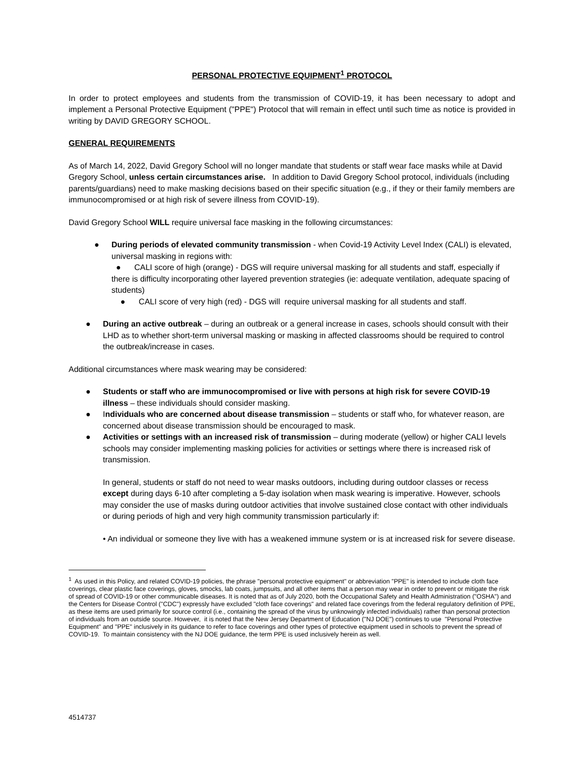PERSONAL PROTECTIVE EQUIPMENT<sup>1</sup> PROTOCOL
In order to protect employees and students from the transmission of COVID-19, it has been necessary to adopt and implement a Personal Protective Equipment ("PPE") Protocol that will remain in effect until such time as notice is provided in writing by DAVID GREGORY SCHOOL.
GENERAL REQUIREMENTS
As of March 14, 2022, David Gregory School will no longer mandate that students or staff wear face masks while at David Gregory School, unless certain circumstances arise. In addition to David Gregory School protocol, individuals (including parents/guardians) need to make masking decisions based on their specific situation (e.g., if they or their family members are immunocompromised or at high risk of severe illness from COVID-19).
David Gregory School WILL require universal face masking in the following circumstances:
● During periods of elevated community transmission - when Covid-19 Activity Level Index (CALI) is elevated, universal masking in regions with:
● CALI score of high (orange) - DGS will require universal masking for all students and staff, especially if there is difficulty incorporating other layered prevention strategies (ie: adequate ventilation, adequate spacing of students)
● CALI score of very high (red) - DGS will require universal masking for all students and staff.
● During an active outbreak – during an outbreak or a general increase in cases, schools should consult with their LHD as to whether short-term universal masking or masking in affected classrooms should be required to control the outbreak/increase in cases.
Additional circumstances where mask wearing may be considered:
● Students or staff who are immunocompromised or live with persons at high risk for severe COVID-19 illness – these individuals should consider masking.
● Individuals who are concerned about disease transmission – students or staff who, for whatever reason, are concerned about disease transmission should be encouraged to mask.
● Activities or settings with an increased risk of transmission – during moderate (yellow) or higher CALI levels schools may consider implementing masking policies for activities or settings where there is increased risk of transmission.
In general, students or staff do not need to wear masks outdoors, including during outdoor classes or recess except during days 6-10 after completing a 5-day isolation when mask wearing is imperative. However, schools may consider the use of masks during outdoor activities that involve sustained close contact with other individuals or during periods of high and very high community transmission particularly if:
• An individual or someone they live with has a weakened immune system or is at increased risk for severe disease.
<sup>1</sup> As used in this Policy, and related COVID-19 policies, the phrase "personal protective equipment" or abbreviation "PPE" is intended to include cloth face coverings, clear plastic face coverings, gloves, smocks, lab coats, jumpsuits, and all other items that a person may wear in order to prevent or mitigate the risk of spread of COVID-19 or other communicable diseases. It is noted that as of July 2020, both the Occupational Safety and Health Administration ("OSHA") and the Centers for Disease Control ("CDC") expressly have excluded "cloth face coverings" and related face coverings from the federal regulatory definition of PPE, as these items are used primarily for source control (i.e., containing the spread of the virus by unknowingly infected individuals) rather than personal protection of individuals from an outside source. However, it is noted that the New Jersey Department of Education ("NJ DOE") continues to use "Personal Protective Equipment" and "PPE" inclusively in its guidance to refer to face coverings and other types of protective equipment used in schools to prevent the spread of COVID-19. To maintain consistency with the NJ DOE guidance, the term PPE is used inclusively herein as well.
4514737